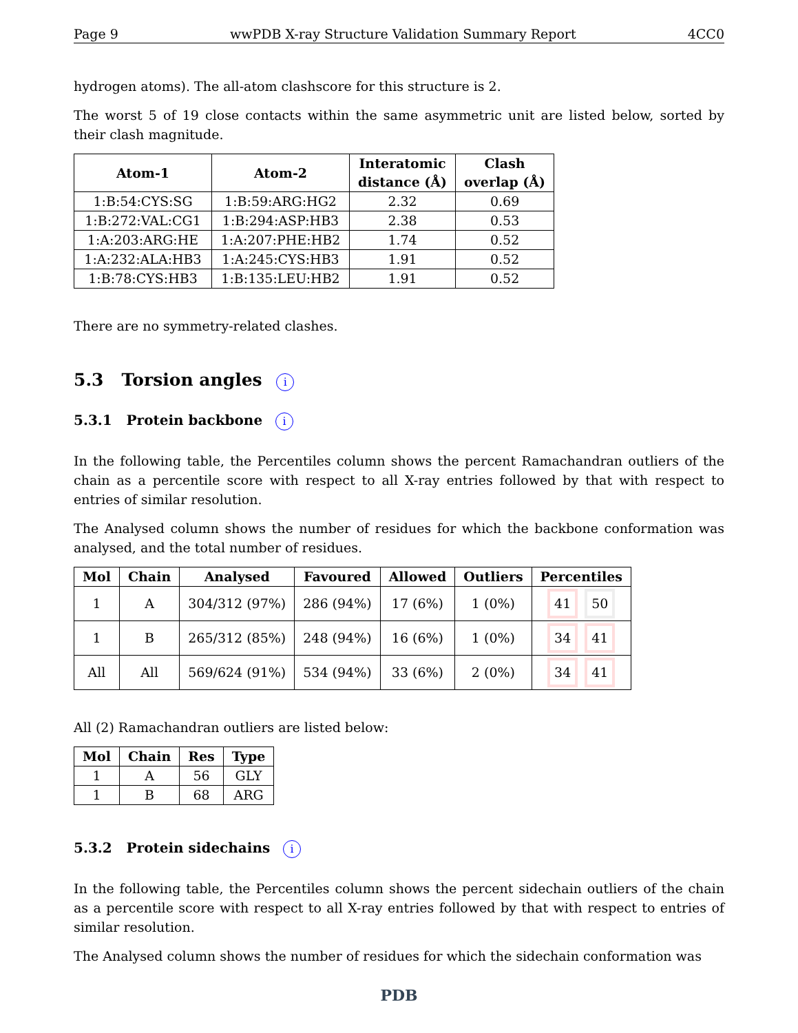Page 9 wwPDB X-ray Structure Validation Summary Report 4CC0
hydrogen atoms). The all-atom clashscore for this structure is 2.
The worst 5 of 19 close contacts within the same asymmetric unit are listed below, sorted by their clash magnitude.
| Atom-1 | Atom-2 | Interatomic distance (Å) | Clash overlap (Å) |
| --- | --- | --- | --- |
| 1:B:54:CYS:SG | 1:B:59:ARG:HG2 | 2.32 | 0.69 |
| 1:B:272:VAL:CG1 | 1:B:294:ASP:HB3 | 2.38 | 0.53 |
| 1:A:203:ARG:HE | 1:A:207:PHE:HB2 | 1.74 | 0.52 |
| 1:A:232:ALA:HB3 | 1:A:245:CYS:HB3 | 1.91 | 0.52 |
| 1:B:78:CYS:HB3 | 1:B:135:LEU:HB2 | 1.91 | 0.52 |
There are no symmetry-related clashes.
5.3 Torsion angles i
5.3.1 Protein backbone i
In the following table, the Percentiles column shows the percent Ramachandran outliers of the chain as a percentile score with respect to all X-ray entries followed by that with respect to entries of similar resolution.
The Analysed column shows the number of residues for which the backbone conformation was analysed, and the total number of residues.
| Mol | Chain | Analysed | Favoured | Allowed | Outliers | Percentiles |
| --- | --- | --- | --- | --- | --- | --- |
| 1 | A | 304/312 (97%) | 286 (94%) | 17 (6%) | 1 (0%) | 41 50 |
| 1 | B | 265/312 (85%) | 248 (94%) | 16 (6%) | 1 (0%) | 34 41 |
| All | All | 569/624 (91%) | 534 (94%) | 33 (6%) | 2 (0%) | 34 41 |
All (2) Ramachandran outliers are listed below:
| Mol | Chain | Res | Type |
| --- | --- | --- | --- |
| 1 | A | 56 | GLY |
| 1 | B | 68 | ARG |
5.3.2 Protein sidechains i
In the following table, the Percentiles column shows the percent sidechain outliers of the chain as a percentile score with respect to all X-ray entries followed by that with respect to entries of similar resolution.
The Analysed column shows the number of residues for which the sidechain conformation was
PDB